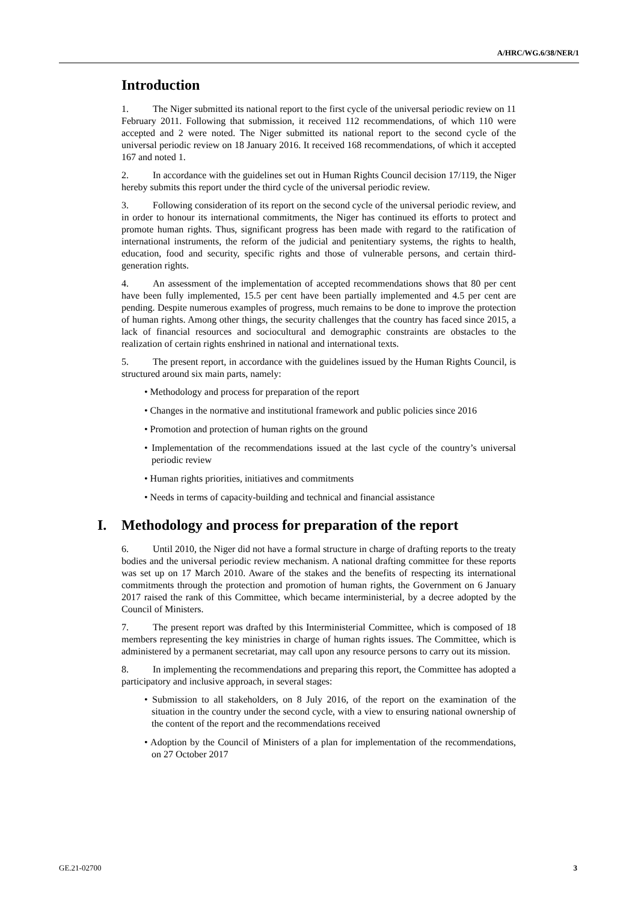A/HRC/WG.6/38/NER/1
Introduction
1. The Niger submitted its national report to the first cycle of the universal periodic review on 11 February 2011. Following that submission, it received 112 recommendations, of which 110 were accepted and 2 were noted. The Niger submitted its national report to the second cycle of the universal periodic review on 18 January 2016. It received 168 recommendations, of which it accepted 167 and noted 1.
2. In accordance with the guidelines set out in Human Rights Council decision 17/119, the Niger hereby submits this report under the third cycle of the universal periodic review.
3. Following consideration of its report on the second cycle of the universal periodic review, and in order to honour its international commitments, the Niger has continued its efforts to protect and promote human rights. Thus, significant progress has been made with regard to the ratification of international instruments, the reform of the judicial and penitentiary systems, the rights to health, education, food and security, specific rights and those of vulnerable persons, and certain third-generation rights.
4. An assessment of the implementation of accepted recommendations shows that 80 per cent have been fully implemented, 15.5 per cent have been partially implemented and 4.5 per cent are pending. Despite numerous examples of progress, much remains to be done to improve the protection of human rights. Among other things, the security challenges that the country has faced since 2015, a lack of financial resources and sociocultural and demographic constraints are obstacles to the realization of certain rights enshrined in national and international texts.
5. The present report, in accordance with the guidelines issued by the Human Rights Council, is structured around six main parts, namely:
• Methodology and process for preparation of the report
• Changes in the normative and institutional framework and public policies since 2016
• Promotion and protection of human rights on the ground
• Implementation of the recommendations issued at the last cycle of the country’s universal periodic review
• Human rights priorities, initiatives and commitments
• Needs in terms of capacity-building and technical and financial assistance
I. Methodology and process for preparation of the report
6. Until 2010, the Niger did not have a formal structure in charge of drafting reports to the treaty bodies and the universal periodic review mechanism. A national drafting committee for these reports was set up on 17 March 2010. Aware of the stakes and the benefits of respecting its international commitments through the protection and promotion of human rights, the Government on 6 January 2017 raised the rank of this Committee, which became interministerial, by a decree adopted by the Council of Ministers.
7. The present report was drafted by this Interministerial Committee, which is composed of 18 members representing the key ministries in charge of human rights issues. The Committee, which is administered by a permanent secretariat, may call upon any resource persons to carry out its mission.
8. In implementing the recommendations and preparing this report, the Committee has adopted a participatory and inclusive approach, in several stages:
• Submission to all stakeholders, on 8 July 2016, of the report on the examination of the situation in the country under the second cycle, with a view to ensuring national ownership of the content of the report and the recommendations received
• Adoption by the Council of Ministers of a plan for implementation of the recommendations, on 27 October 2017
GE.21-02700 3